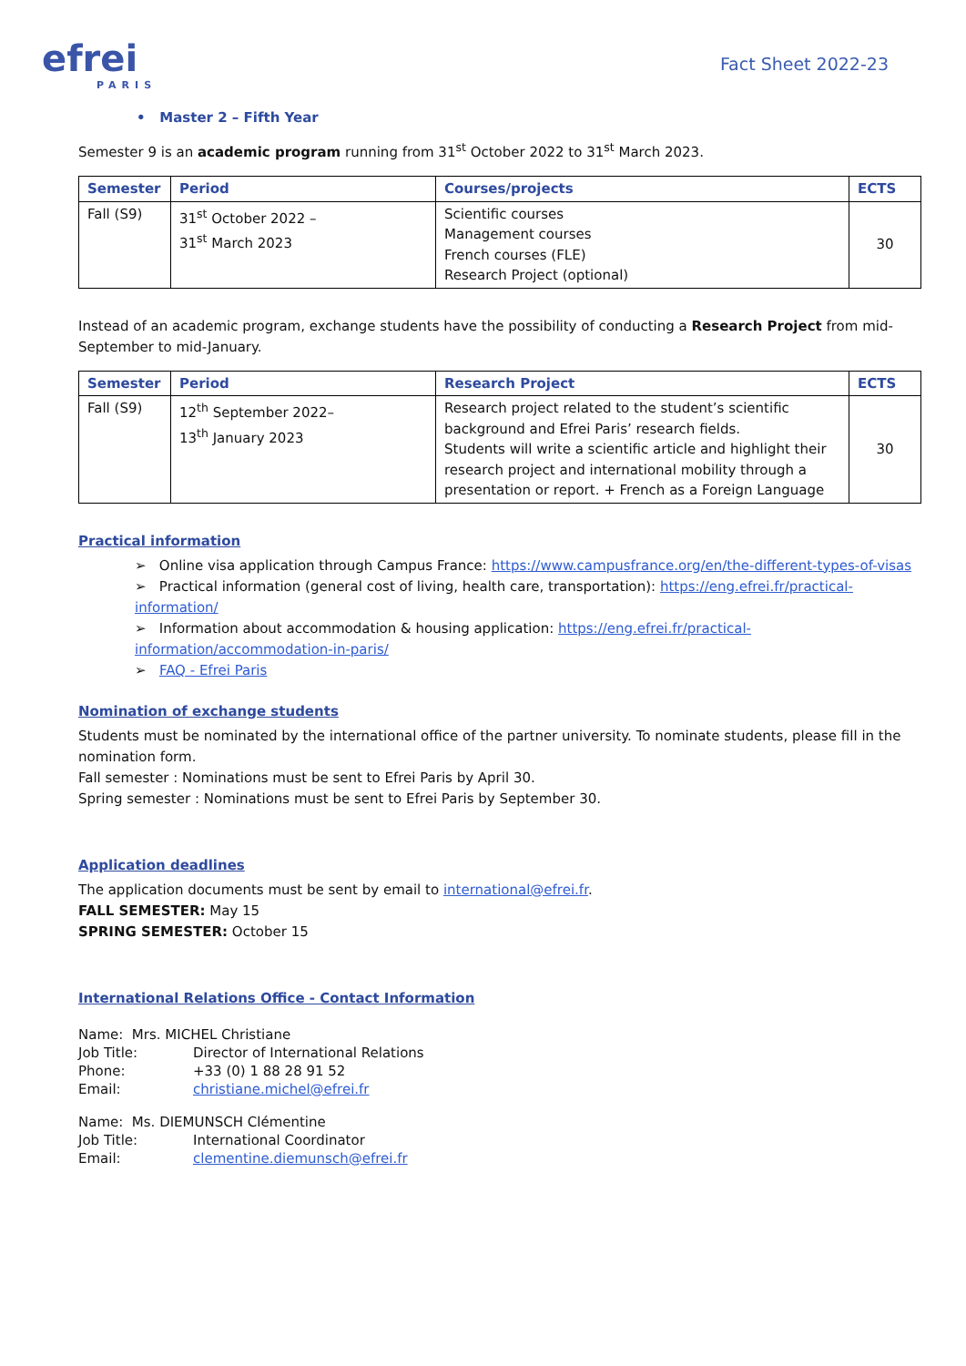efrei
PARIS
Fact Sheet 2022-23
• Master 2 – Fifth Year
Semester 9 is an academic program running from 31<sup>st</sup> October 2022 to 31<sup>st</sup> March 2023.
| Semester | Period | Courses/projects | ECTS |
| --- | --- | --- | --- |
| Fall (S9) | 31<sup>st</sup> October 2022 – 31<sup>st</sup> March 2023 | Scientific courses Management courses French courses (FLE) Research Project (optional) | 30 |
Instead of an academic program, exchange students have the possibility of conducting a Research Project from mid-September to mid-January.
| Semester | Period | Research Project | ECTS |
| --- | --- | --- | --- |
| Fall (S9) | 12<sup>th</sup> September 2022– 13<sup>th</sup> January 2023 | Research project related to the student’s scientific background and Efrei Paris’ research fields. Students will write a scientific article and highlight their research project and international mobility through a presentation or report. + French as a Foreign Language | 30 |
Practical information
➢ Online visa application through Campus France: https://www.campusfrance.org/en/the-different-types-of-visas
➢ Practical information (general cost of living, health care, transportation): https://eng.efrei.fr/practical-information/
➢ Information about accommodation & housing application: https://eng.efrei.fr/practical-information/accommodation-in-paris/
➢ FAQ - Efrei Paris
Nomination of exchange students
Students must be nominated by the international office of the partner university. To nominate students, please fill in the nomination form.
Fall semester : Nominations must be sent to Efrei Paris by April 30.
Spring semester : Nominations must be sent to Efrei Paris by September 30.
Application deadlines
The application documents must be sent by email to international@efrei.fr.
FALL SEMESTER: May 15
SPRING SEMESTER: October 15
International Relations Office - Contact Information
| Name: Mrs. MICHEL Christiane | |
| Job Title: | Director of International Relations |
| Phone: | +33 (0) 1 88 28 91 52 |
| Email: | christiane.michel@efrei.fr |
| Name: Ms. DIEMUNSCH Clémentine | |
| Job Title: | International Coordinator |
| Email: | clementine.diemunsch@efrei.fr |